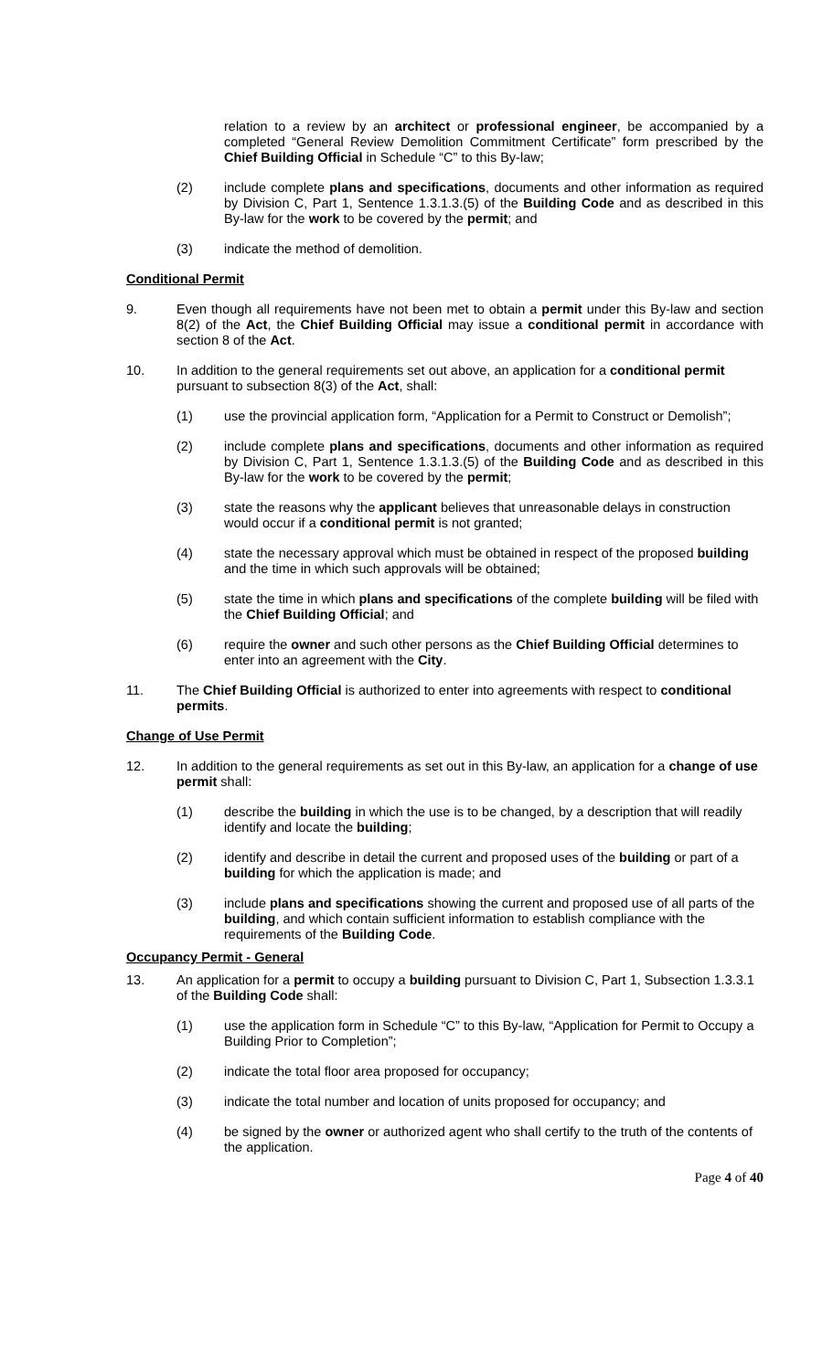relation to a review by an architect or professional engineer, be accompanied by a completed “General Review Demolition Commitment Certificate” form prescribed by the Chief Building Official in Schedule “C” to this By-law;
(2) include complete plans and specifications, documents and other information as required by Division C, Part 1, Sentence 1.3.1.3.(5) of the Building Code and as described in this By-law for the work to be covered by the permit; and
(3) indicate the method of demolition.
Conditional Permit
9. Even though all requirements have not been met to obtain a permit under this By-law and section 8(2) of the Act, the Chief Building Official may issue a conditional permit in accordance with section 8 of the Act.
10. In addition to the general requirements set out above, an application for a conditional permit pursuant to subsection 8(3) of the Act, shall:
(1) use the provincial application form, “Application for a Permit to Construct or Demolish”;
(2) include complete plans and specifications, documents and other information as required by Division C, Part 1, Sentence 1.3.1.3.(5) of the Building Code and as described in this By-law for the work to be covered by the permit;
(3) state the reasons why the applicant believes that unreasonable delays in construction would occur if a conditional permit is not granted;
(4) state the necessary approval which must be obtained in respect of the proposed building and the time in which such approvals will be obtained;
(5) state the time in which plans and specifications of the complete building will be filed with the Chief Building Official; and
(6) require the owner and such other persons as the Chief Building Official determines to enter into an agreement with the City.
11. The Chief Building Official is authorized to enter into agreements with respect to conditional permits.
Change of Use Permit
12. In addition to the general requirements as set out in this By-law, an application for a change of use permit shall:
(1) describe the building in which the use is to be changed, by a description that will readily identify and locate the building;
(2) identify and describe in detail the current and proposed uses of the building or part of a building for which the application is made; and
(3) include plans and specifications showing the current and proposed use of all parts of the building, and which contain sufficient information to establish compliance with the requirements of the Building Code.
Occupancy Permit - General
13. An application for a permit to occupy a building pursuant to Division C, Part 1, Subsection 1.3.3.1 of the Building Code shall:
(1) use the application form in Schedule “C” to this By-law, “Application for Permit to Occupy a Building Prior to Completion”;
(2) indicate the total floor area proposed for occupancy;
(3) indicate the total number and location of units proposed for occupancy; and
(4) be signed by the owner or authorized agent who shall certify to the truth of the contents of the application.
Page 4 of 40